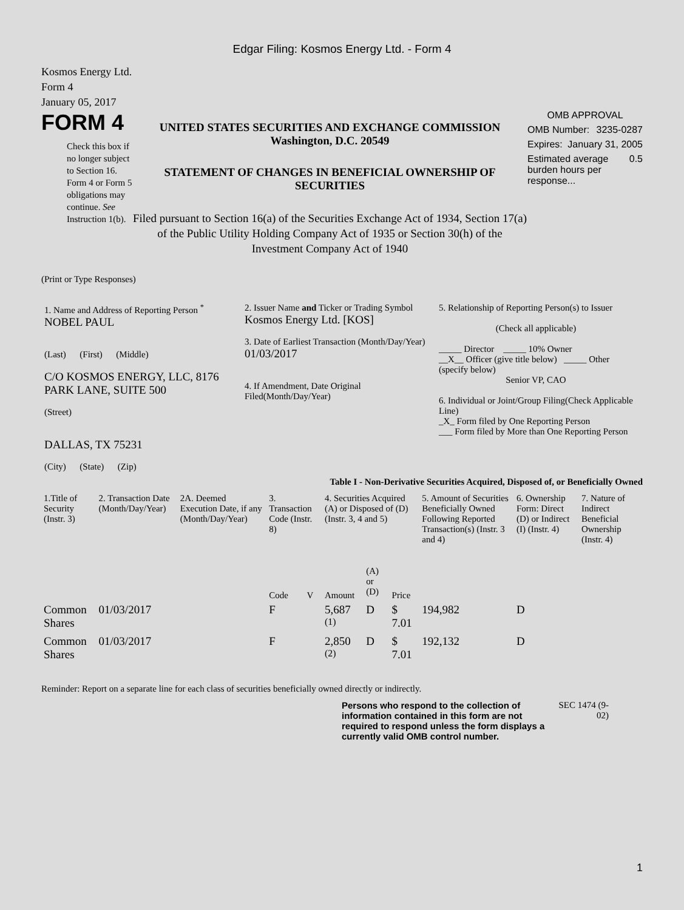Edgar Filing: Kosmos Energy Ltd. - Form 4
Kosmos Energy Ltd.
Form 4
January 05, 2017
FORM 4
Check this box if no longer subject to Section 16. Form 4 or Form 5 obligations may continue. See Instruction 1(b).
UNITED STATES SECURITIES AND EXCHANGE COMMISSION
Washington, D.C. 20549
STATEMENT OF CHANGES IN BENEFICIAL OWNERSHIP OF SECURITIES
Filed pursuant to Section 16(a) of the Securities Exchange Act of 1934, Section 17(a) of the Public Utility Holding Company Act of 1935 or Section 30(h) of the Investment Company Act of 1940
OMB APPROVAL
OMB Number: 3235-0287
Expires: January 31, 2005
Estimated average burden hours per response... 0.5
(Print or Type Responses)
1. Name and Address of Reporting Person <sup>*</sup>
NOBEL PAUL
(Last) (First) (Middle)
C/O KOSMOS ENERGY, LLC, 8176 PARK LANE, SUITE 500
(Street)
DALLAS, TX 75231
(City) (State) (Zip)
2. Issuer Name and Ticker or Trading Symbol
Kosmos Energy Ltd. [KOS]
3. Date of Earliest Transaction (Month/Day/Year)
01/03/2017
4. If Amendment, Date Original Filed(Month/Day/Year)
5. Relationship of Reporting Person(s) to Issuer
(Check all applicable)
_____ Director _____ 10% Owner
__X__ Officer (give title below) _____ Other (specify below)
Senior VP, CAO
6. Individual or Joint/Group Filing(Check Applicable Line)
_X_ Form filed by One Reporting Person
___ Form filed by More than One Reporting Person
Table I - Non-Derivative Securities Acquired, Disposed of, or Beneficially Owned
| 1.Title of Security (Instr. 3) | 2. Transaction Date (Month/Day/Year) | 2A. Deemed Execution Date, if any (Month/Day/Year) | 3. Transaction Code (Instr. 8) | | 4. Securities Acquired (A) or Disposed of (D) (Instr. 3, 4 and 5) | | | 5. Amount of Securities Beneficially Owned Following Reported Transaction(s) (Instr. 3 and 4) | 6. Ownership Form: Direct (D) or Indirect (I) (Instr. 4) | 7. Nature of Indirect Beneficial Ownership (Instr. 4) |
| --- | --- | --- | --- | --- | --- | --- | --- | --- | --- | --- |
| | | | Code | V | Amount | (A) or (D) | Price | | | |
| Common Shares | 01/03/2017 | | F | | 5,687 <sup>(1)</sup> | D | $ 7.01 | 194,982 | D | |
| Common Shares | 01/03/2017 | | F | | 2,850 <sup>(2)</sup> | D | $ 7.01 | 192,132 | D | |
Reminder: Report on a separate line for each class of securities beneficially owned directly or indirectly.
Persons who respond to the collection of information contained in this form are not required to respond unless the form displays a currently valid OMB control number.
SEC 1474 (9-02)
1